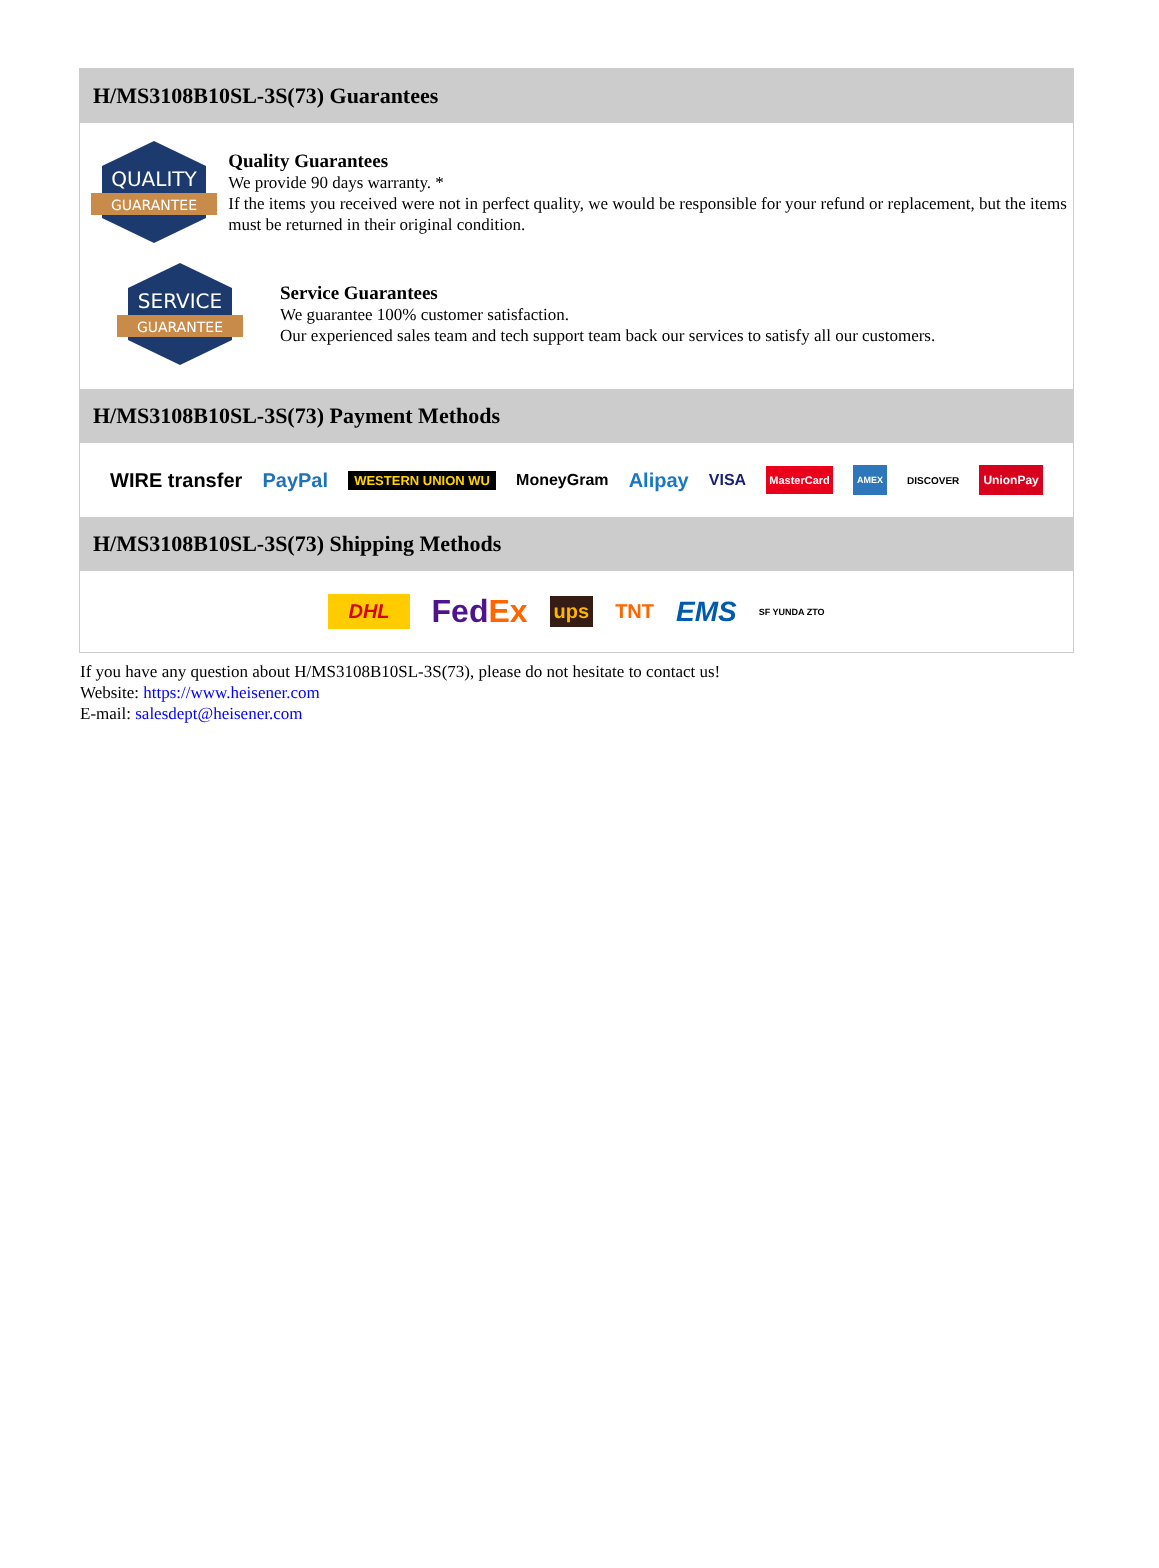H/MS3108B10SL-3S(73) Guarantees
QUALITY
GUARANTEE
Quality Guarantees
We provide 90 days warranty. *
If the items you received were not in perfect quality, we would be responsible for your refund or replacement, but the items must be returned in their original condition.
SERVICE
GUARANTEE
Service Guarantees
We guarantee 100% customer satisfaction.
Our experienced sales team and tech support team back our services to satisfy all our customers.
H/MS3108B10SL-3S(73) Payment Methods
WIRE transfer PayPal WESTERN UNION WU MoneyGram Alipay VISA MasterCard AMEX DISCOVER UnionPay
H/MS3108B10SL-3S(73) Shipping Methods
DHL FedEx ups TNT EMS SF YUNDA ZTO
If you have any question about H/MS3108B10SL-3S(73), please do not hesitate to contact us!
Website: https://www.heisener.com
E-mail: salesdept@heisener.com